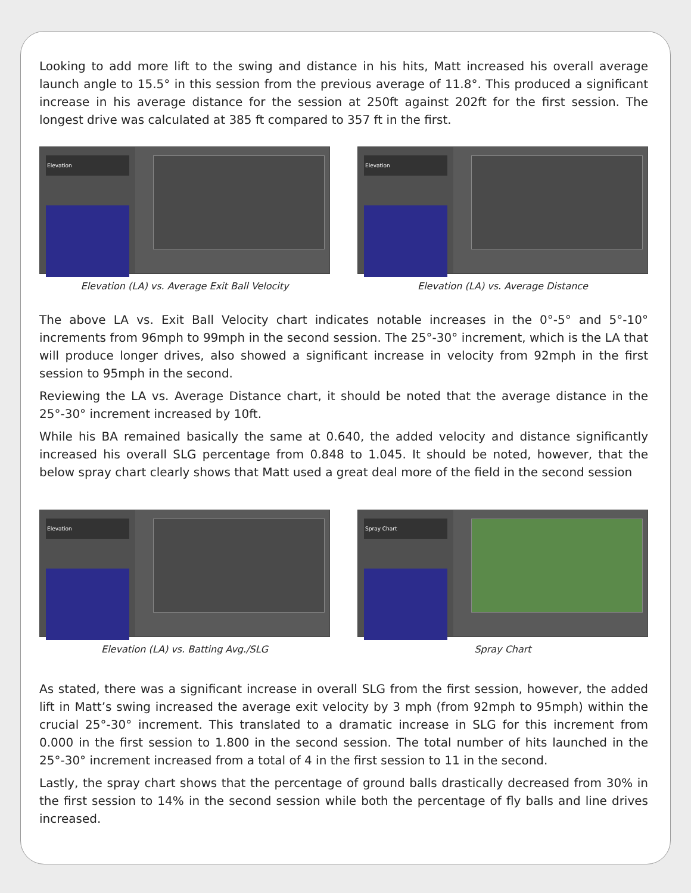Looking to add more lift to the swing and distance in his hits, Matt increased his overall average launch angle to 15.5° in this session from the previous average of 11.8°. This produced a significant increase in his average distance for the session at 250ft against 202ft for the first session. The longest drive was calculated at 385 ft compared to 357 ft in the first.
Elevation
Elevation (LA) vs. Average Exit Ball Velocity
Elevation
Elevation (LA) vs. Average Distance
The above LA vs. Exit Ball Velocity chart indicates notable increases in the 0°-5° and 5°-10° increments from 96mph to 99mph in the second session. The 25°-30° increment, which is the LA that will produce longer drives, also showed a significant increase in velocity from 92mph in the first session to 95mph in the second.
Reviewing the LA vs. Average Distance chart, it should be noted that the average distance in the 25°-30° increment increased by 10ft.
While his BA remained basically the same at 0.640, the added velocity and distance significantly increased his overall SLG percentage from 0.848 to 1.045. It should be noted, however, that the below spray chart clearly shows that Matt used a great deal more of the field in the second session
Elevation
Elevation (LA) vs. Batting Avg./SLG
Spray Chart
Spray Chart
As stated, there was a significant increase in overall SLG from the first session, however, the added lift in Matt’s swing increased the average exit velocity by 3 mph (from 92mph to 95mph) within the crucial 25°-30° increment. This translated to a dramatic increase in SLG for this increment from 0.000 in the first session to 1.800 in the second session. The total number of hits launched in the 25°-30° increment increased from a total of 4 in the first session to 11 in the second.
Lastly, the spray chart shows that the percentage of ground balls drastically decreased from 30% in the first session to 14% in the second session while both the percentage of fly balls and line drives increased.